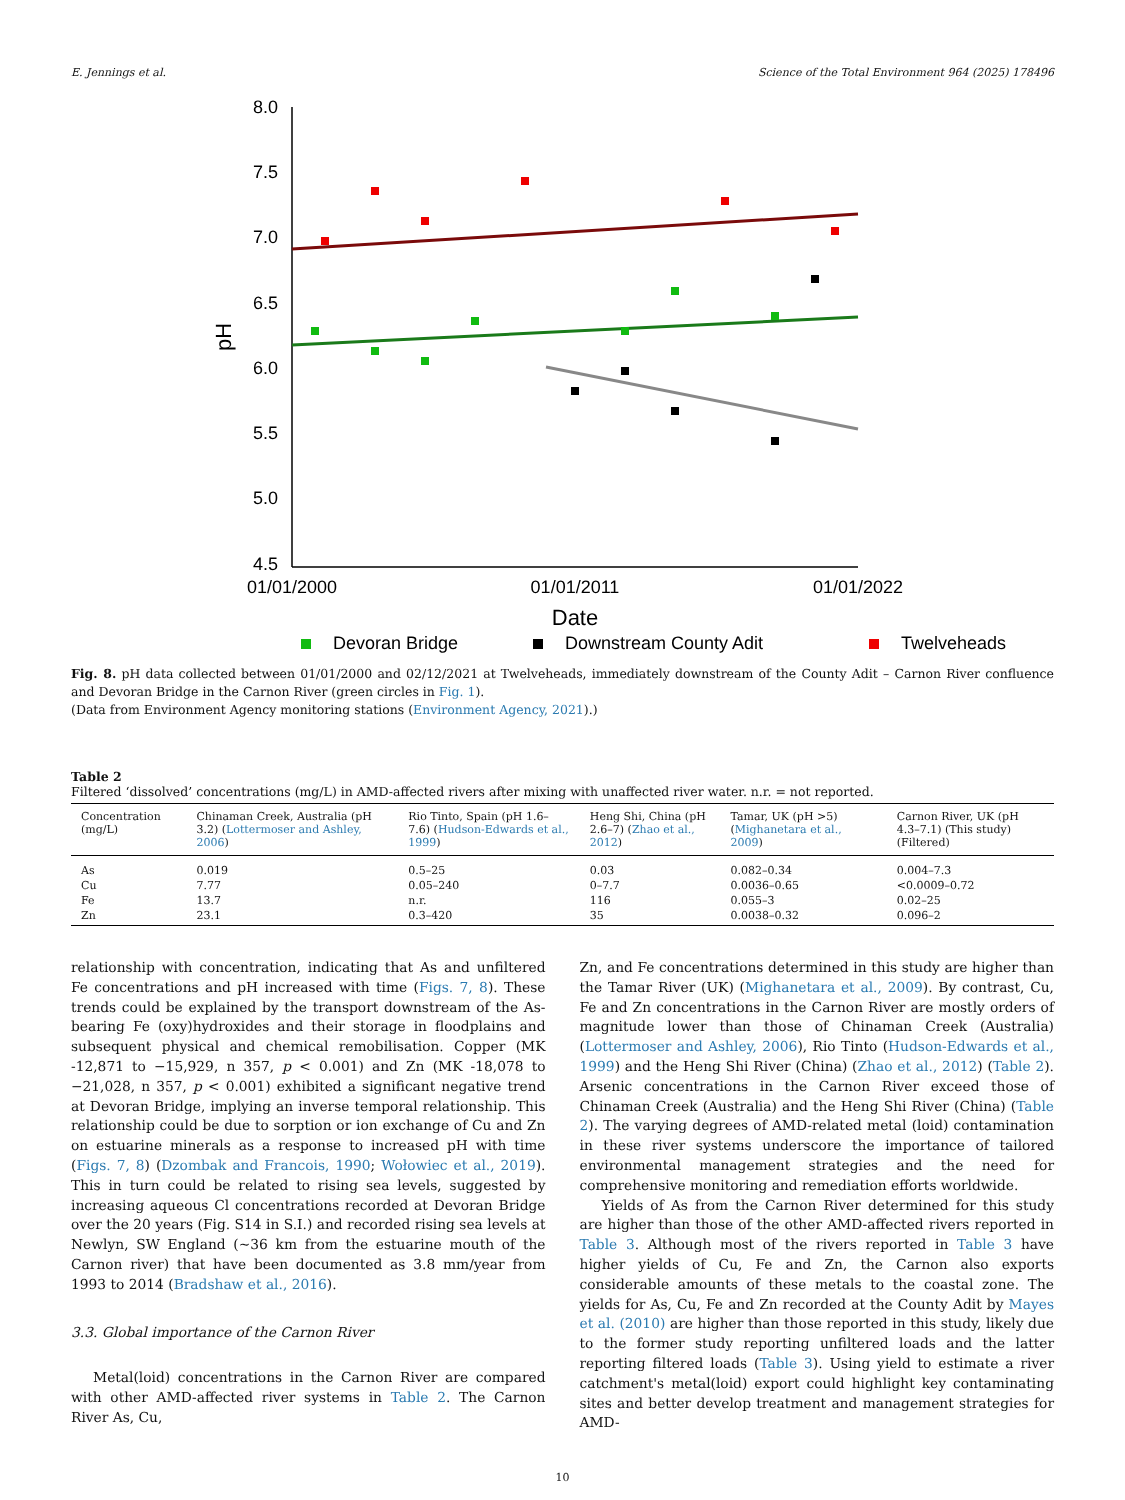E. Jennings et al. Science of the Total Environment 964 (2025) 178496
8.0
7.5
7.0
6.5
6.0
5.5
5.0
4.5
pH
01/01/2000
01/01/2011
01/01/2022
Date
Devoran Bridge
Downstream County Adit
Twelveheads
Fig. 8. pH data collected between 01/01/2000 and 02/12/2021 at Twelveheads, immediately downstream of the County Adit – Carnon River confluence and Devoran Bridge in the Carnon River (green circles in Fig. 1).
(Data from Environment Agency monitoring stations (Environment Agency, 2021).)
Table 2
Filtered ‘dissolved’ concentrations (mg/L) in AMD-affected rivers after mixing with unaffected river water. n.r. = not reported.
| Concentration (mg/L) | Chinaman Creek, Australia (pH 3.2) ( Lottermoser and Ashley, 2006 ) | Rio Tinto, Spain (pH 1.6–7.6) ( Hudson-Edwards et al., 1999 ) | Heng Shi, China (pH 2.6–7) ( Zhao et al., 2012 ) | Tamar, UK (pH >5) ( Mighanetara et al., 2009 ) | Carnon River, UK (pH 4.3–7.1) (This study) (Filtered) |
| --- | --- | --- | --- | --- | --- |
| As | 0.019 | 0.5–25 | 0.03 | 0.082–0.34 | 0.004–7.3 |
| Cu | 7.77 | 0.05–240 | 0–7.7 | 0.0036–0.65 | <0.0009–0.72 |
| Fe | 13.7 | n.r. | 116 | 0.055–3 | 0.02–25 |
| Zn | 23.1 | 0.3–420 | 35 | 0.0038–0.32 | 0.096–2 |
relationship with concentration, indicating that As and unfiltered Fe concentrations and pH increased with time (Figs. 7, 8). These trends could be explained by the transport downstream of the As-bearing Fe (oxy)hydroxides and their storage in floodplains and subsequent physical and chemical remobilisation. Copper (MK -12,871 to −15,929, n 357, p < 0.001) and Zn (MK -18,078 to −21,028, n 357, p < 0.001) exhibited a significant negative trend at Devoran Bridge, implying an inverse temporal relationship. This relationship could be due to sorption or ion exchange of Cu and Zn on estuarine minerals as a response to increased pH with time (Figs. 7, 8) (Dzombak and Francois, 1990; Wołowiec et al., 2019). This in turn could be related to rising sea levels, suggested by increasing aqueous Cl concentrations recorded at Devoran Bridge over the 20 years (Fig. S14 in S.I.) and recorded rising sea levels at Newlyn, SW England (~36 km from the estuarine mouth of the Carnon river) that have been documented as 3.8 mm/year from 1993 to 2014 (Bradshaw et al., 2016).
3.3. Global importance of the Carnon River
Metal(loid) concentrations in the Carnon River are compared with other AMD-affected river systems in Table 2. The Carnon River As, Cu,
Zn, and Fe concentrations determined in this study are higher than the Tamar River (UK) (Mighanetara et al., 2009). By contrast, Cu, Fe and Zn concentrations in the Carnon River are mostly orders of magnitude lower than those of Chinaman Creek (Australia) (Lottermoser and Ashley, 2006), Rio Tinto (Hudson-Edwards et al., 1999) and the Heng Shi River (China) (Zhao et al., 2012) (Table 2). Arsenic concentrations in the Carnon River exceed those of Chinaman Creek (Australia) and the Heng Shi River (China) (Table 2). The varying degrees of AMD-related metal (loid) contamination in these river systems underscore the importance of tailored environmental management strategies and the need for comprehensive monitoring and remediation efforts worldwide.
Yields of As from the Carnon River determined for this study are higher than those of the other AMD-affected rivers reported in Table 3. Although most of the rivers reported in Table 3 have higher yields of Cu, Fe and Zn, the Carnon also exports considerable amounts of these metals to the coastal zone. The yields for As, Cu, Fe and Zn recorded at the County Adit by Mayes et al. (2010) are higher than those reported in this study, likely due to the former study reporting unfiltered loads and the latter reporting filtered loads (Table 3). Using yield to estimate a river catchment's metal(loid) export could highlight key contaminating sites and better develop treatment and management strategies for AMD-
10